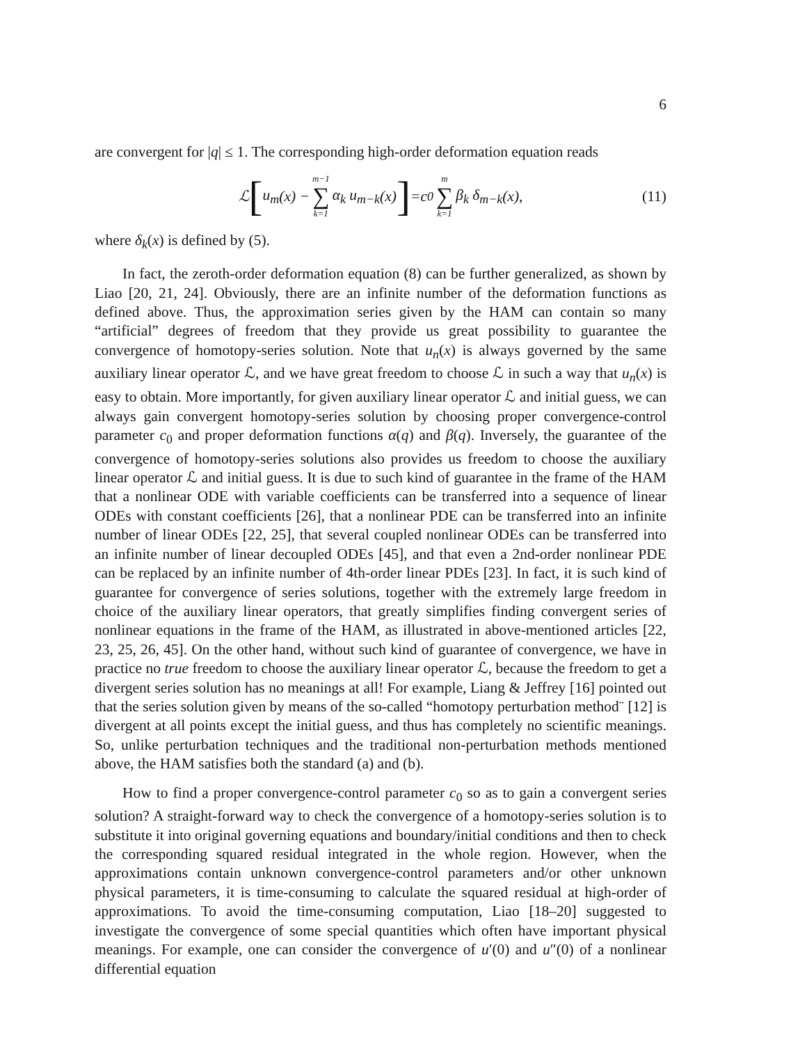6
are convergent for |q| ≤ 1. The corresponding high-order deformation equation reads
ℒ [u<sub>m</sub> (x) − m−1 ∑ k=1 α<sub>k</sub> u<sub>m−k</sub> (x)] = c<sub>0</sub> m ∑ k=1 β<sub>k</sub> δ<sub>m−k</sub> (x), (11)
where δ<sub>k</sub>(x) is defined by (5).
In fact, the zeroth-order deformation equation (8) can be further generalized, as shown by Liao [20, 21, 24]. Obviously, there are an infinite number of the deformation functions as defined above. Thus, the approximation series given by the HAM can contain so many “artificial” degrees of freedom that they provide us great possibility to guarantee the convergence of homotopy-series solution. Note that u<sub>n</sub>(x) is always governed by the same auxiliary linear operator ℒ, and we have great freedom to choose ℒ in such a way that u<sub>n</sub>(x) is easy to obtain. More importantly, for given auxiliary linear operator ℒ and initial guess, we can always gain convergent homotopy-series solution by choosing proper convergence-control parameter c<sub>0</sub> and proper deformation functions α(q) and β(q). Inversely, the guarantee of the convergence of homotopy-series solutions also provides us freedom to choose the auxiliary linear operator ℒ and initial guess. It is due to such kind of guarantee in the frame of the HAM that a nonlinear ODE with variable coefficients can be transferred into a sequence of linear ODEs with constant coefficients [26], that a nonlinear PDE can be transferred into an infinite number of linear ODEs [22, 25], that several coupled nonlinear ODEs can be transferred into an infinite number of linear decoupled ODEs [45], and that even a 2nd-order nonlinear PDE can be replaced by an infinite number of 4th-order linear PDEs [23]. In fact, it is such kind of guarantee for convergence of series solutions, together with the extremely large freedom in choice of the auxiliary linear operators, that greatly simplifies finding convergent series of nonlinear equations in the frame of the HAM, as illustrated in above-mentioned articles [22, 23, 25, 26, 45]. On the other hand, without such kind of guarantee of convergence, we have in practice no true freedom to choose the auxiliary linear operator ℒ, because the freedom to get a divergent series solution has no meanings at all! For example, Liang & Jeffrey [16] pointed out that the series solution given by means of the so-called “homotopy perturbation method¨ [12] is divergent at all points except the initial guess, and thus has completely no scientific meanings. So, unlike perturbation techniques and the traditional non-perturbation methods mentioned above, the HAM satisfies both the standard (a) and (b).
How to find a proper convergence-control parameter c<sub>0</sub> so as to gain a convergent series solution? A straight-forward way to check the convergence of a homotopy-series solution is to substitute it into original governing equations and boundary/initial conditions and then to check the corresponding squared residual integrated in the whole region. However, when the approximations contain unknown convergence-control parameters and/or other unknown physical parameters, it is time-consuming to calculate the squared residual at high-order of approximations. To avoid the time-consuming computation, Liao [18–20] suggested to investigate the convergence of some special quantities which often have important physical meanings. For example, one can consider the convergence of u′(0) and u″(0) of a nonlinear differential equation